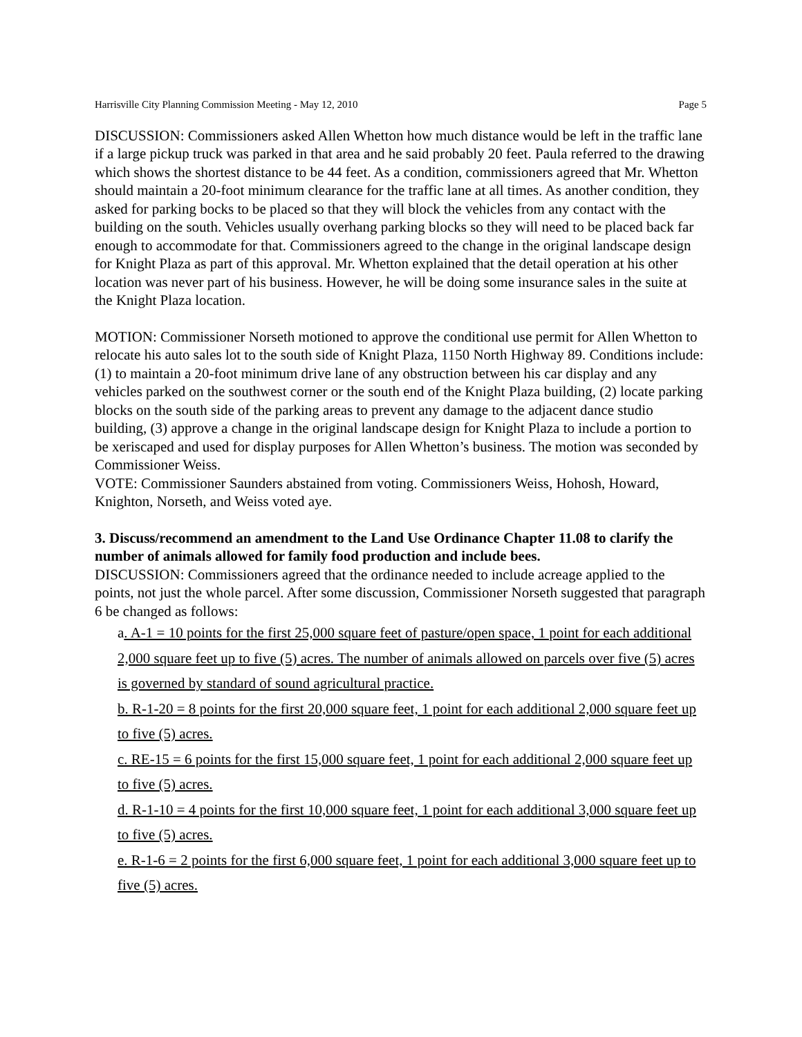Harrisville City Planning Commission Meeting - May 12, 2010 Page 5
DISCUSSION: Commissioners asked Allen Whetton how much distance would be left in the traffic lane if a large pickup truck was parked in that area and he said probably 20 feet. Paula referred to the drawing which shows the shortest distance to be 44 feet. As a condition, commissioners agreed that Mr. Whetton should maintain a 20-foot minimum clearance for the traffic lane at all times. As another condition, they asked for parking bocks to be placed so that they will block the vehicles from any contact with the building on the south. Vehicles usually overhang parking blocks so they will need to be placed back far enough to accommodate for that. Commissioners agreed to the change in the original landscape design for Knight Plaza as part of this approval. Mr. Whetton explained that the detail operation at his other location was never part of his business. However, he will be doing some insurance sales in the suite at the Knight Plaza location.
MOTION: Commissioner Norseth motioned to approve the conditional use permit for Allen Whetton to relocate his auto sales lot to the south side of Knight Plaza, 1150 North Highway 89. Conditions include: (1) to maintain a 20-foot minimum drive lane of any obstruction between his car display and any vehicles parked on the southwest corner or the south end of the Knight Plaza building, (2) locate parking blocks on the south side of the parking areas to prevent any damage to the adjacent dance studio building, (3) approve a change in the original landscape design for Knight Plaza to include a portion to be xeriscaped and used for display purposes for Allen Whetton’s business. The motion was seconded by Commissioner Weiss.
VOTE: Commissioner Saunders abstained from voting. Commissioners Weiss, Hohosh, Howard, Knighton, Norseth, and Weiss voted aye.
3. Discuss/recommend an amendment to the Land Use Ordinance Chapter 11.08 to clarify the number of animals allowed for family food production and include bees.
DISCUSSION: Commissioners agreed that the ordinance needed to include acreage applied to the points, not just the whole parcel. After some discussion, Commissioner Norseth suggested that paragraph 6 be changed as follows:
a. A-1 = 10 points for the first 25,000 square feet of pasture/open space, 1 point for each additional 2,000 square feet up to five (5) acres. The number of animals allowed on parcels over five (5) acres is governed by standard of sound agricultural practice.
b. R-1-20 = 8 points for the first 20,000 square feet, 1 point for each additional 2,000 square feet up to five (5) acres.
c. RE-15 = 6 points for the first 15,000 square feet, 1 point for each additional 2,000 square feet up to five (5) acres.
d. R-1-10 = 4 points for the first 10,000 square feet, 1 point for each additional 3,000 square feet up to five (5) acres.
e. R-1-6 = 2 points for the first 6,000 square feet, 1 point for each additional 3,000 square feet up to five (5) acres.